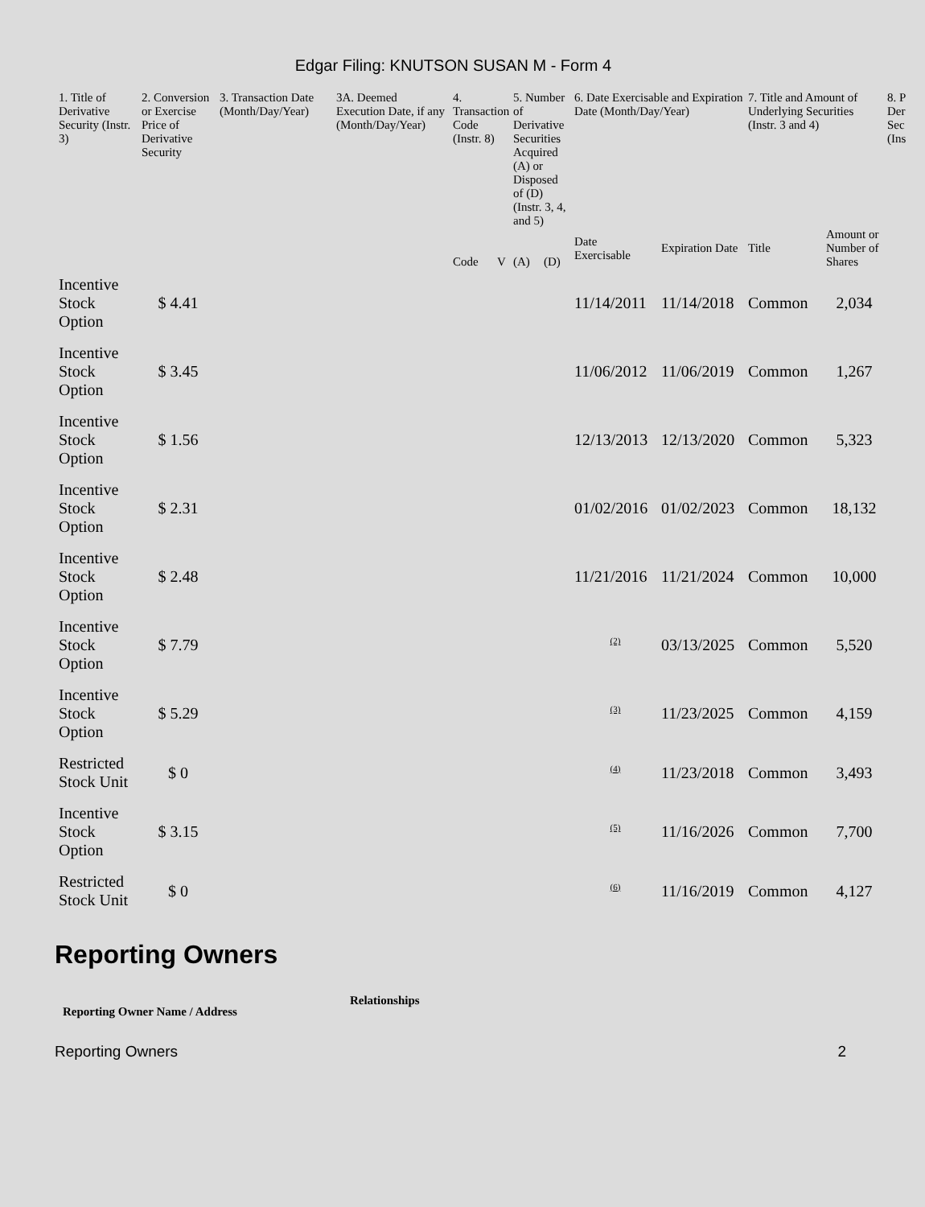Edgar Filing: KNUTSON SUSAN M - Form 4
| 1. Title of Derivative Security (Instr. 3) | 2. Conversion or Exercise Price of Derivative Security | 3. Transaction Date (Month/Day/Year) | 3A. Deemed Execution Date, if any (Month/Day/Year) | 4. Transaction Code (Instr. 8) | | 5. Number of Derivative Securities Acquired (A) or Disposed of (D) (Instr. 3, 4, and 5) | | 6. Date Exercisable and Expiration Date (Month/Day/Year) | | 7. Title and Amount of Underlying Securities (Instr. 3 and 4) | | 8. P Der Sec (Ins |
| --- | --- | --- | --- | --- | --- | --- | --- | --- | --- | --- | --- | --- |
| | | | | Code | V | (A) | (D) | Date Exercisable | Expiration Date | Title | Amount or Number of Shares | |
| Incentive Stock Option | $ 4.41 | | | | | | | 11/14/2011 | 11/14/2018 | Common | 2,034 | |
| Incentive Stock Option | $ 3.45 | | | | | | | 11/06/2012 | 11/06/2019 | Common | 1,267 | |
| Incentive Stock Option | $ 1.56 | | | | | | | 12/13/2013 | 12/13/2020 | Common | 5,323 | |
| Incentive Stock Option | $ 2.31 | | | | | | | 01/02/2016 | 01/02/2023 | Common | 18,132 | |
| Incentive Stock Option | $ 2.48 | | | | | | | 11/21/2016 | 11/21/2024 | Common | 10,000 | |
| Incentive Stock Option | $ 7.79 | | | | | | | <sup>(2)</sup> | 03/13/2025 | Common | 5,520 | |
| Incentive Stock Option | $ 5.29 | | | | | | | <sup>(3)</sup> | 11/23/2025 | Common | 4,159 | |
| Restricted Stock Unit | $ 0 | | | | | | | <sup>(4)</sup> | 11/23/2018 | Common | 3,493 | |
| Incentive Stock Option | $ 3.15 | | | | | | | <sup>(5)</sup> | 11/16/2026 | Common | 7,700 | |
| Restricted Stock Unit | $ 0 | | | | | | | <sup>(6)</sup> | 11/16/2019 | Common | 4,127 | |
Reporting Owners
Reporting Owner Name / Address Relationships
Reporting Owners 2